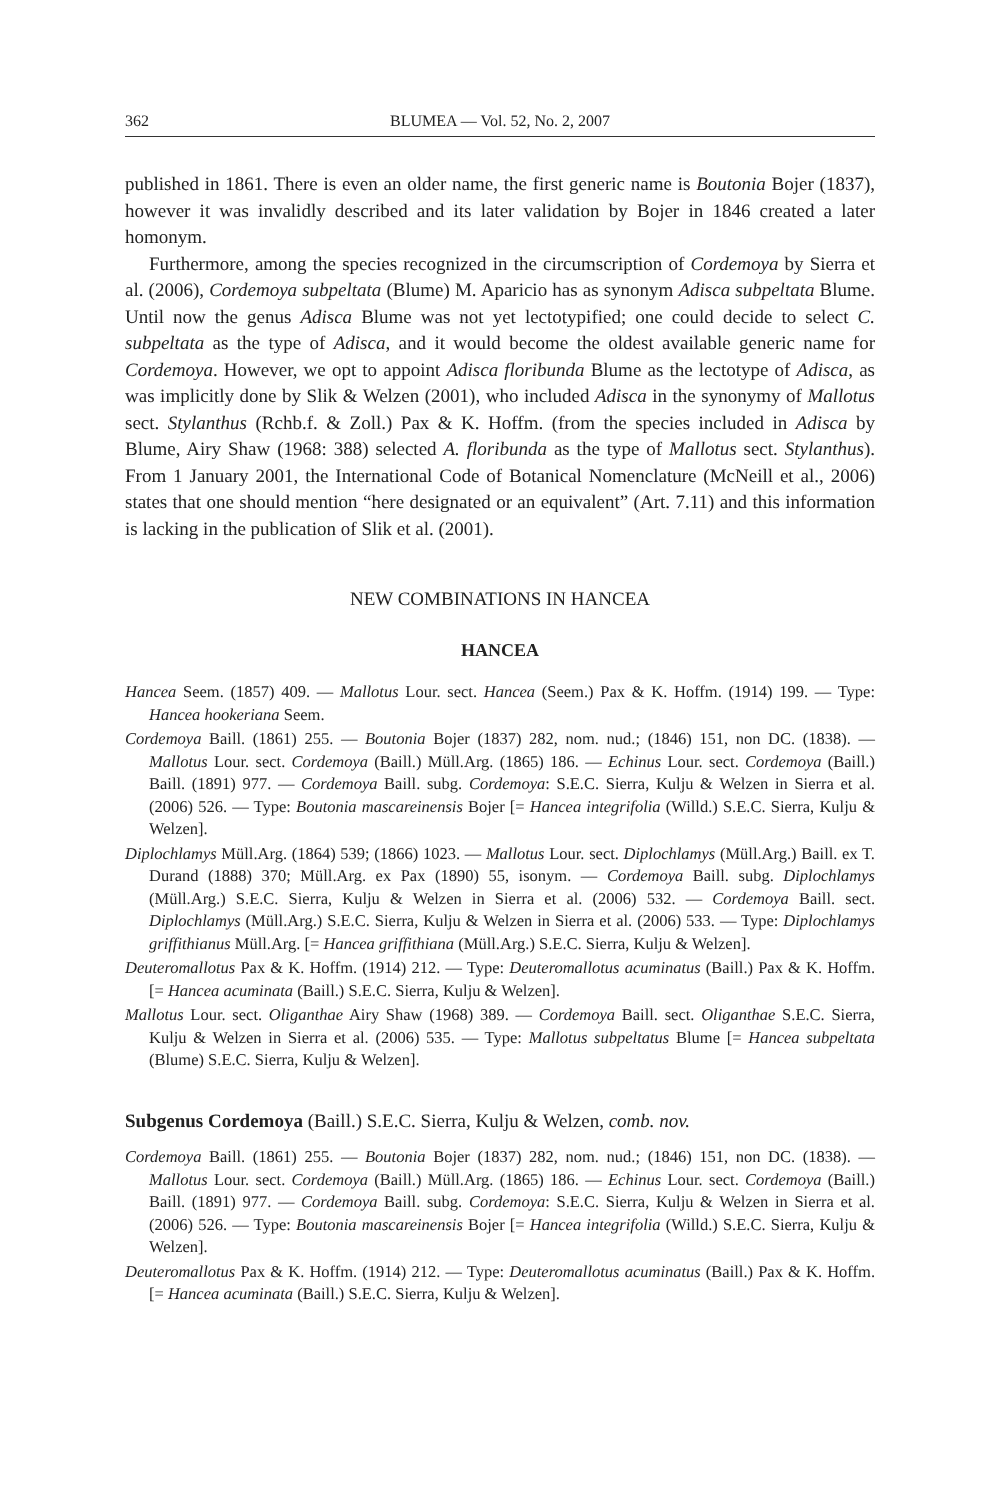362 BLUMEA — Vol. 52, No. 2, 2007
published in 1861. There is even an older name, the first generic name is Boutonia Bojer (1837), however it was invalidly described and its later validation by Bojer in 1846 created a later homonym.
Furthermore, among the species recognized in the circumscription of Cordemoya by Sierra et al. (2006), Cordemoya subpeltata (Blume) M. Aparicio has as synonym Adisca subpeltata Blume. Until now the genus Adisca Blume was not yet lectotypified; one could decide to select C. subpeltata as the type of Adisca, and it would become the oldest available generic name for Cordemoya. However, we opt to appoint Adisca floribunda Blume as the lectotype of Adisca, as was implicitly done by Slik & Welzen (2001), who included Adisca in the synonymy of Mallotus sect. Stylanthus (Rchb.f. & Zoll.) Pax & K. Hoffm. (from the species included in Adisca by Blume, Airy Shaw (1968: 388) selected A. floribunda as the type of Mallotus sect. Stylanthus). From 1 January 2001, the International Code of Botanical Nomenclature (McNeill et al., 2006) states that one should mention “here designated or an equivalent” (Art. 7.11) and this information is lacking in the publication of Slik et al. (2001).
NEW COMBINATIONS IN HANCEA
HANCEA
Hancea Seem. (1857) 409. — Mallotus Lour. sect. Hancea (Seem.) Pax & K. Hoffm. (1914) 199. — Type: Hancea hookeriana Seem.
Cordemoya Baill. (1861) 255. — Boutonia Bojer (1837) 282, nom. nud.; (1846) 151, non DC. (1838). — Mallotus Lour. sect. Cordemoya (Baill.) Müll.Arg. (1865) 186. — Echinus Lour. sect. Cordemoya (Baill.) Baill. (1891) 977. — Cordemoya Baill. subg. Cordemoya: S.E.C. Sierra, Kulju & Welzen in Sierra et al. (2006) 526. — Type: Boutonia mascareinensis Bojer [= Hancea integrifolia (Willd.) S.E.C. Sierra, Kulju & Welzen].
Diplochlamys Müll.Arg. (1864) 539; (1866) 1023. — Mallotus Lour. sect. Diplochlamys (Müll.Arg.) Baill. ex T. Durand (1888) 370; Müll.Arg. ex Pax (1890) 55, isonym. — Cordemoya Baill. subg. Diplochlamys (Müll.Arg.) S.E.C. Sierra, Kulju & Welzen in Sierra et al. (2006) 532. — Cordemoya Baill. sect. Diplochlamys (Müll.Arg.) S.E.C. Sierra, Kulju & Welzen in Sierra et al. (2006) 533. — Type: Diplochlamys griffithianus Müll.Arg. [= Hancea griffithiana (Müll.Arg.) S.E.C. Sierra, Kulju & Welzen].
Deuteromallotus Pax & K. Hoffm. (1914) 212. — Type: Deuteromallotus acuminatus (Baill.) Pax & K. Hoffm. [= Hancea acuminata (Baill.) S.E.C. Sierra, Kulju & Welzen].
Mallotus Lour. sect. Oliganthae Airy Shaw (1968) 389. — Cordemoya Baill. sect. Oliganthae S.E.C. Sierra, Kulju & Welzen in Sierra et al. (2006) 535. — Type: Mallotus subpeltatus Blume [= Hancea subpeltata (Blume) S.E.C. Sierra, Kulju & Welzen].
Subgenus Cordemoya (Baill.) S.E.C. Sierra, Kulju & Welzen, comb. nov.
Cordemoya Baill. (1861) 255. — Boutonia Bojer (1837) 282, nom. nud.; (1846) 151, non DC. (1838). — Mallotus Lour. sect. Cordemoya (Baill.) Müll.Arg. (1865) 186. — Echinus Lour. sect. Cordemoya (Baill.) Baill. (1891) 977. — Cordemoya Baill. subg. Cordemoya: S.E.C. Sierra, Kulju & Welzen in Sierra et al. (2006) 526. — Type: Boutonia mascareinensis Bojer [= Hancea integrifolia (Willd.) S.E.C. Sierra, Kulju & Welzen].
Deuteromallotus Pax & K. Hoffm. (1914) 212. — Type: Deuteromallotus acuminatus (Baill.) Pax & K. Hoffm. [= Hancea acuminata (Baill.) S.E.C. Sierra, Kulju & Welzen].